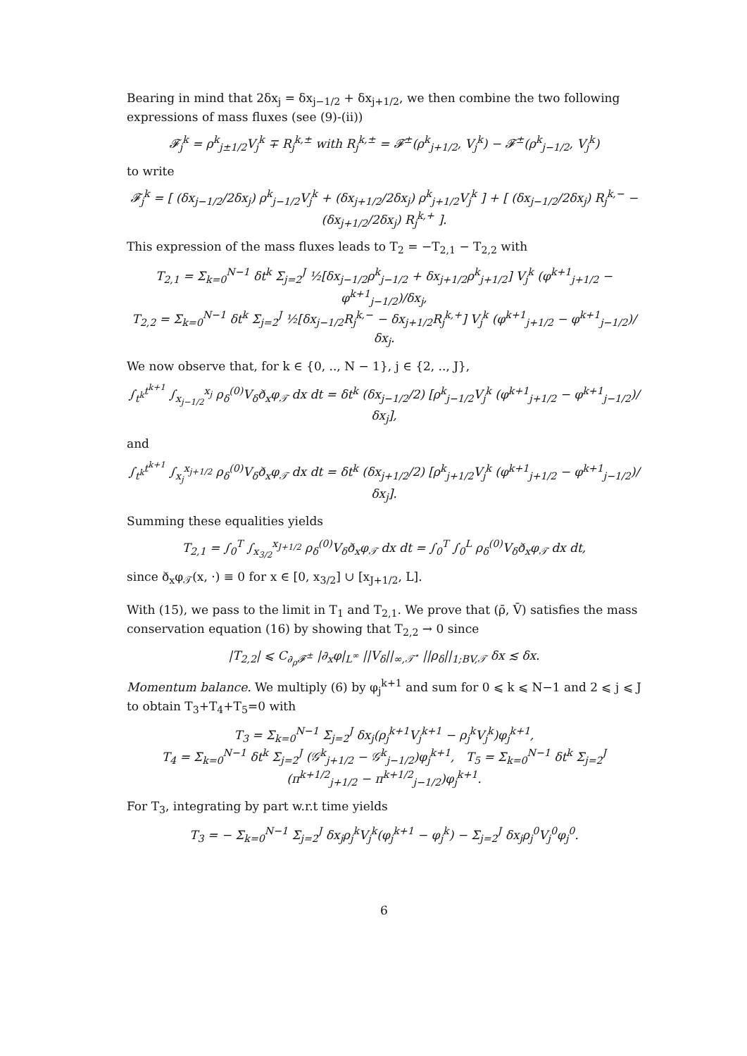Bearing in mind that 2δx<sub>j</sub> = δx<sub>j−1/2</sub> + δx<sub>j+1/2</sub>, we then combine the two following expressions of mass fluxes (see (9)-(ii))
𝓕<sub>j</sub><sup>k</sup> = ρ<sup>k</sup><sub>j±1/2</sub>V<sub>j</sub><sup>k</sup> ∓ R<sub>j</sub><sup>k,±</sup> with R<sub>j</sub><sup>k,±</sup> = 𝓕<sup>±</sup>(ρ<sup>k</sup><sub>j+1/2</sub>, V<sub>j</sub><sup>k</sup>) − 𝓕<sup>±</sup>(ρ<sup>k</sup><sub>j−1/2</sub>, V<sub>j</sub><sup>k</sup>)
to write
𝓕<sub>j</sub><sup>k</sup> = [ (δx<sub>j−1/2</sub>/2δx<sub>j</sub>) ρ<sup>k</sup><sub>j−1/2</sub>V<sub>j</sub><sup>k</sup> + (δx<sub>j+1/2</sub>/2δx<sub>j</sub>) ρ<sup>k</sup><sub>j+1/2</sub>V<sub>j</sub><sup>k</sup> ] + [ (δx<sub>j−1/2</sub>/2δx<sub>j</sub>) R<sub>j</sub><sup>k,−</sup> − (δx<sub>j+1/2</sub>/2δx<sub>j</sub>) R<sub>j</sub><sup>k,+</sup> ].
This expression of the mass fluxes leads to T<sub>2</sub> = −T<sub>2,1</sub> − T<sub>2,2</sub> with
T<sub>2,1</sub> = Σ<sub>k=0</sub><sup>N−1</sup> δt<sup>k</sup> Σ<sub>j=2</sub><sup>J</sup> ½[δx<sub>j−1/2</sub>ρ<sup>k</sup><sub>j−1/2</sub> + δx<sub>j+1/2</sub>ρ<sup>k</sup><sub>j+1/2</sub>] V<sub>j</sub><sup>k</sup> (φ<sup>k+1</sup><sub>j+1/2</sub> − φ<sup>k+1</sup><sub>j−1/2</sub>)/δx<sub>j</sub>,
T<sub>2,2</sub> = Σ<sub>k=0</sub><sup>N−1</sup> δt<sup>k</sup> Σ<sub>j=2</sub><sup>J</sup> ½[δx<sub>j−1/2</sub>R<sub>j</sub><sup>k,−</sup> − δx<sub>j+1/2</sub>R<sub>j</sub><sup>k,+</sup>] V<sub>j</sub><sup>k</sup> (φ<sup>k+1</sup><sub>j+1/2</sub> − φ<sup>k+1</sup><sub>j−1/2</sub>)/δx<sub>j</sub>.
We now observe that, for k ∈ {0, .., N − 1}, j ∈ {2, .., J},
∫<sub>t<sup>k</sup></sub><sup>t<sup>k+1</sup></sup> ∫<sub>x<sub>j−1/2</sub></sub><sup>x<sub>j</sub></sup> ρ<sub>δ</sub><sup>(0)</sup>V<sub>δ</sub>ð<sub>x</sub>φ<sub>𝒯</sub> dx dt = δt<sup>k</sup> (δx<sub>j−1/2</sub>/2) [ρ<sup>k</sup><sub>j−1/2</sub>V<sub>j</sub><sup>k</sup> (φ<sup>k+1</sup><sub>j+1/2</sub> − φ<sup>k+1</sup><sub>j−1/2</sub>)/δx<sub>j</sub>],
and
∫<sub>t<sup>k</sup></sub><sup>t<sup>k+1</sup></sup> ∫<sub>x<sub>j</sub></sub><sup>x<sub>j+1/2</sub></sup> ρ<sub>δ</sub><sup>(0)</sup>V<sub>δ</sub>ð<sub>x</sub>φ<sub>𝒯</sub> dx dt = δt<sup>k</sup> (δx<sub>j+1/2</sub>/2) [ρ<sup>k</sup><sub>j+1/2</sub>V<sub>j</sub><sup>k</sup> (φ<sup>k+1</sup><sub>j+1/2</sub> − φ<sup>k+1</sup><sub>j−1/2</sub>)/δx<sub>j</sub>].
Summing these equalities yields
T<sub>2,1</sub> = ∫<sub>0</sub><sup>T</sup> ∫<sub>x<sub>3/2</sub></sub><sup>x<sub>J+1/2</sub></sup> ρ<sub>δ</sub><sup>(0)</sup>V<sub>δ</sub>ð<sub>x</sub>φ<sub>𝒯</sub> dx dt = ∫<sub>0</sub><sup>T</sup> ∫<sub>0</sub><sup>L</sup> ρ<sub>δ</sub><sup>(0)</sup>V<sub>δ</sub>ð<sub>x</sub>φ<sub>𝒯</sub> dx dt,
since ð<sub>x</sub>φ<sub>𝒯</sub>(x, ·) ≡ 0 for x ∈ [0, x<sub>3/2</sub>] ∪ [x<sub>J+1/2</sub>, L].
With (15), we pass to the limit in T<sub>1</sub> and T<sub>2,1</sub>. We prove that (ρ̄, V̄) satisfies the mass conservation equation (16) by showing that T<sub>2,2</sub> → 0 since
|T<sub>2,2</sub>| ⩽ C<sub>∂<sub>ρ</sub>𝓕<sup>±</sup></sub> |∂<sub>x</sub>φ|<sub>L<sup>∞</sup></sub> ||V<sub>δ</sub>||<sub>∞,𝒯<sup>⋆</sup></sub> ||ρ<sub>δ</sub>||<sub>1;BV,𝒯</sub> δx ≲ δx.
Momentum balance. We multiply (6) by φ<sub>j</sub><sup>k+1</sup> and sum for 0 ⩽ k ⩽ N−1 and 2 ⩽ j ⩽ J to obtain T<sub>3</sub>+T<sub>4</sub>+T<sub>5</sub>=0 with
T<sub>3</sub> = Σ<sub>k=0</sub><sup>N−1</sup> Σ<sub>j=2</sub><sup>J</sup> δx<sub>j</sub>(ρ<sub>j</sub><sup>k+1</sup>V<sub>j</sub><sup>k+1</sup> − ρ<sub>j</sub><sup>k</sup>V<sub>j</sub><sup>k</sup>)φ<sub>j</sub><sup>k+1</sup>,
T<sub>4</sub> = Σ<sub>k=0</sub><sup>N−1</sup> δt<sup>k</sup> Σ<sub>j=2</sub><sup>J</sup> (𝒢<sup>k</sup><sub>j+1/2</sub> − 𝒢<sup>k</sup><sub>j−1/2</sub>)φ<sub>j</sub><sup>k+1</sup>, T<sub>5</sub> = Σ<sub>k=0</sub><sup>N−1</sup> δt<sup>k</sup> Σ<sub>j=2</sub><sup>J</sup> (π<sup>k+1/2</sup><sub>j+1/2</sub> − π<sup>k+1/2</sup><sub>j−1/2</sub>)φ<sub>j</sub><sup>k+1</sup>.
For T<sub>3</sub>, integrating by part w.r.t time yields
T<sub>3</sub> = − Σ<sub>k=0</sub><sup>N−1</sup> Σ<sub>j=2</sub><sup>J</sup> δx<sub>j</sub>ρ<sub>j</sub><sup>k</sup>V<sub>j</sub><sup>k</sup>(φ<sub>j</sub><sup>k+1</sup> − φ<sub>j</sub><sup>k</sup>) − Σ<sub>j=2</sub><sup>J</sup> δx<sub>j</sub>ρ<sub>j</sub><sup>0</sup>V<sub>j</sub><sup>0</sup>φ<sub>j</sub><sup>0</sup>.
6